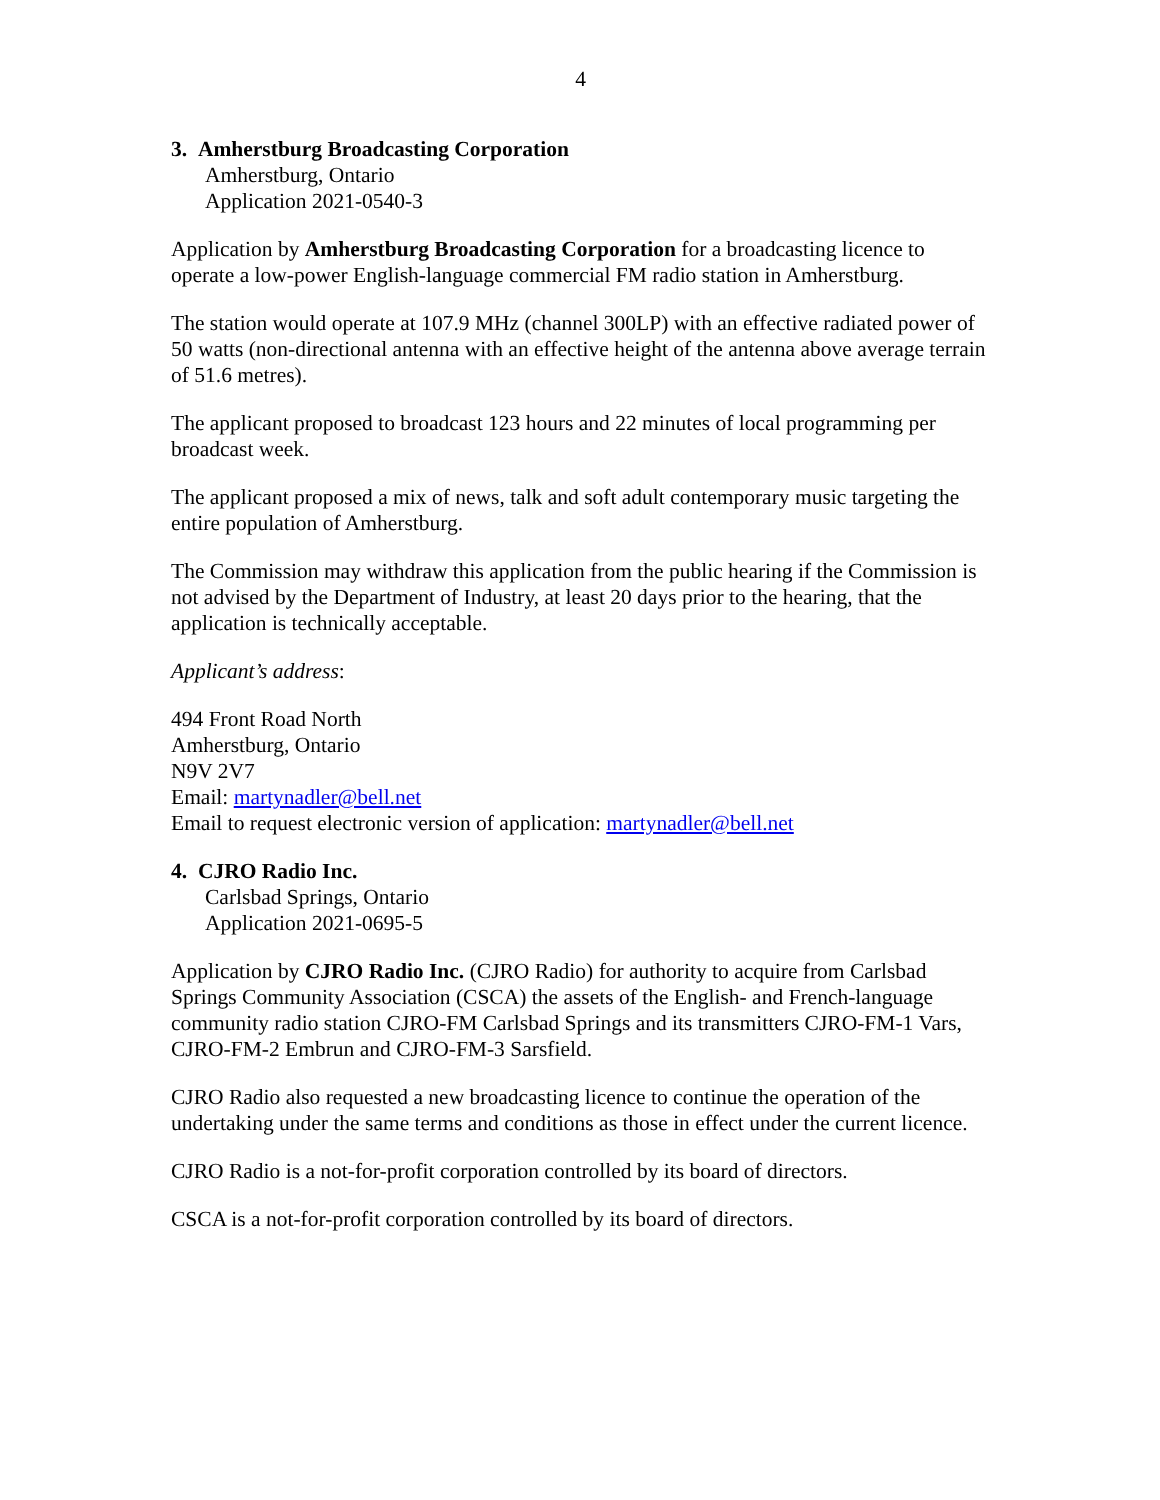4
3. Amherstburg Broadcasting Corporation
Amherstburg, Ontario
Application 2021-0540-3
Application by Amherstburg Broadcasting Corporation for a broadcasting licence to operate a low-power English-language commercial FM radio station in Amherstburg.
The station would operate at 107.9 MHz (channel 300LP) with an effective radiated power of 50 watts (non-directional antenna with an effective height of the antenna above average terrain of 51.6 metres).
The applicant proposed to broadcast 123 hours and 22 minutes of local programming per broadcast week.
The applicant proposed a mix of news, talk and soft adult contemporary music targeting the entire population of Amherstburg.
The Commission may withdraw this application from the public hearing if the Commission is not advised by the Department of Industry, at least 20 days prior to the hearing, that the application is technically acceptable.
Applicant’s address:
494 Front Road North
Amherstburg, Ontario
N9V 2V7
Email: martynadler@bell.net
Email to request electronic version of application: martynadler@bell.net
4. CJRO Radio Inc.
Carlsbad Springs, Ontario
Application 2021-0695-5
Application by CJRO Radio Inc. (CJRO Radio) for authority to acquire from Carlsbad Springs Community Association (CSCA) the assets of the English- and French-language community radio station CJRO-FM Carlsbad Springs and its transmitters CJRO-FM-1 Vars, CJRO-FM-2 Embrun and CJRO-FM-3 Sarsfield.
CJRO Radio also requested a new broadcasting licence to continue the operation of the undertaking under the same terms and conditions as those in effect under the current licence.
CJRO Radio is a not-for-profit corporation controlled by its board of directors.
CSCA is a not-for-profit corporation controlled by its board of directors.